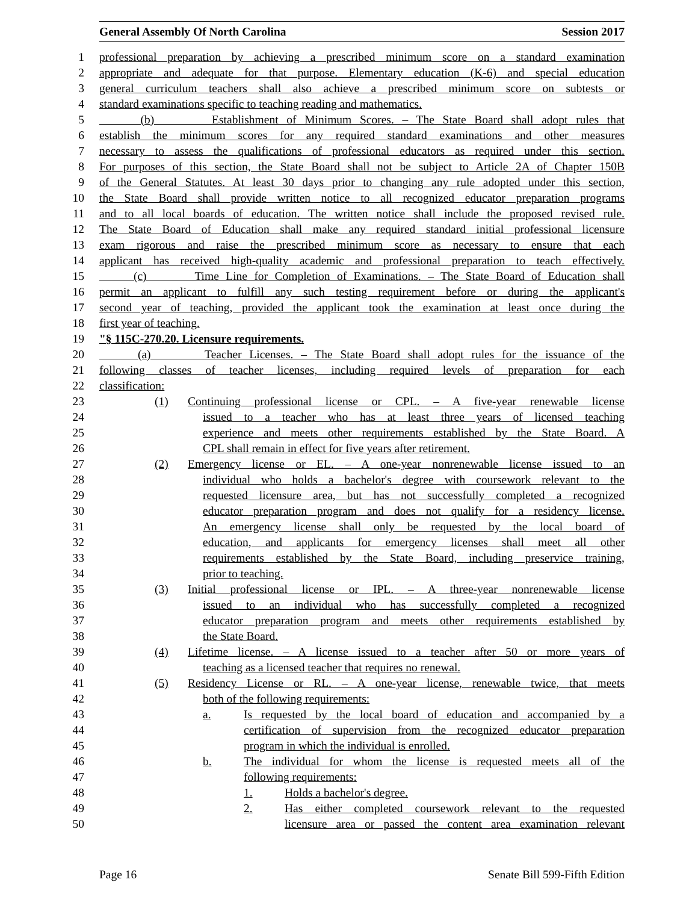General Assembly Of North Carolina Session 2017
1 professional preparation by achieving a prescribed minimum score on a standard examination
2 appropriate and adequate for that purpose. Elementary education (K-6) and special education
3 general curriculum teachers shall also achieve a prescribed minimum score on subtests or
4 standard examinations specific to teaching reading and mathematics.
5 (b) Establishment of Minimum Scores. – The State Board shall adopt rules that
6 establish the minimum scores for any required standard examinations and other measures
7 necessary to assess the qualifications of professional educators as required under this section.
8 For purposes of this section, the State Board shall not be subject to Article 2A of Chapter 150B
9 of the General Statutes. At least 30 days prior to changing any rule adopted under this section,
10 the State Board shall provide written notice to all recognized educator preparation programs
11 and to all local boards of education. The written notice shall include the proposed revised rule.
12 The State Board of Education shall make any required standard initial professional licensure
13 exam rigorous and raise the prescribed minimum score as necessary to ensure that each
14 applicant has received high-quality academic and professional preparation to teach effectively.
15 (c) Time Line for Completion of Examinations. – The State Board of Education shall
16 permit an applicant to fulfill any such testing requirement before or during the applicant's
17 second year of teaching, provided the applicant took the examination at least once during the
18 first year of teaching.
19 "§ 115C-270.20. Licensure requirements.
20 (a) Teacher Licenses. – The State Board shall adopt rules for the issuance of the
21 following classes of teacher licenses, including required levels of preparation for each
22 classification:
23 (1) Continuing professional license or CPL. – A five-year renewable license
24 issued to a teacher who has at least three years of licensed teaching
25 experience and meets other requirements established by the State Board. A
26 CPL shall remain in effect for five years after retirement.
27 (2) Emergency license or EL. – A one-year nonrenewable license issued to an
28 individual who holds a bachelor's degree with coursework relevant to the
29 requested licensure area, but has not successfully completed a recognized
30 educator preparation program and does not qualify for a residency license.
31 An emergency license shall only be requested by the local board of
32 education, and applicants for emergency licenses shall meet all other
33 requirements established by the State Board, including preservice training,
34 prior to teaching.
35 (3) Initial professional license or IPL. – A three-year nonrenewable license
36 issued to an individual who has successfully completed a recognized
37 educator preparation program and meets other requirements established by
38 the State Board.
39 (4) Lifetime license. – A license issued to a teacher after 50 or more years of
40 teaching as a licensed teacher that requires no renewal.
41 (5) Residency License or RL. – A one-year license, renewable twice, that meets
42 both of the following requirements:
43 a. Is requested by the local board of education and accompanied by a
44 certification of supervision from the recognized educator preparation
45 program in which the individual is enrolled.
46 b. The individual for whom the license is requested meets all of the
47 following requirements:
48 1. Holds a bachelor's degree.
49 2. Has either completed coursework relevant to the requested
50 licensure area or passed the content area examination relevant
Page 16 Senate Bill 599-Fifth Edition